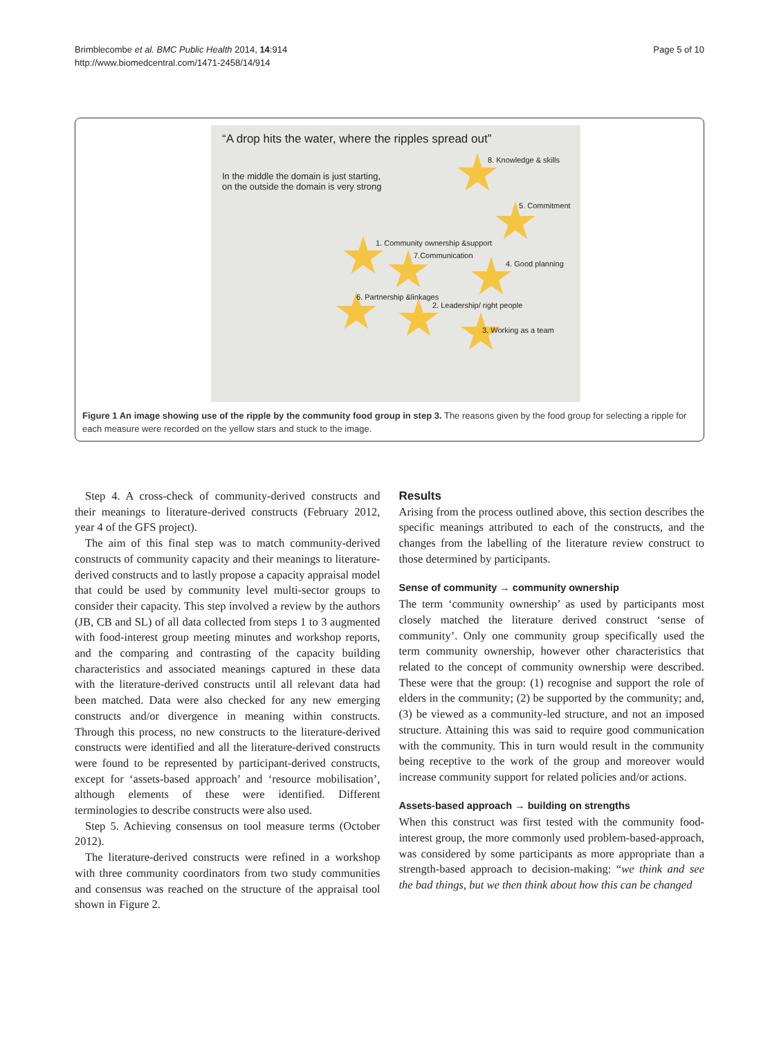Brimblecombe et al. BMC Public Health 2014, 14:914
http://www.biomedcentral.com/1471-2458/14/914
Page 5 of 10
“A drop hits the water, where the ripples spread out”
In the middle the domain is just starting,
on the outside the domain is very strong
8. Knowledge & skills
5. Commitment
1. Community ownership &support
7.Communication
4. Good planning
6. Partnership &linkages
2. Leadership/ right people
3. Working as a team
Figure 1 An image showing use of the ripple by the community food group in step 3. The reasons given by the food group for selecting a ripple for each measure were recorded on the yellow stars and stuck to the image.
Step 4. A cross-check of community-derived constructs and their meanings to literature-derived constructs (February 2012, year 4 of the GFS project).
The aim of this final step was to match community-derived constructs of community capacity and their meanings to literature-derived constructs and to lastly propose a capacity appraisal model that could be used by community level multi-sector groups to consider their capacity. This step involved a review by the authors (JB, CB and SL) of all data collected from steps 1 to 3 augmented with food-interest group meeting minutes and workshop reports, and the comparing and contrasting of the capacity building characteristics and associated meanings captured in these data with the literature-derived constructs until all relevant data had been matched. Data were also checked for any new emerging constructs and/or divergence in meaning within constructs. Through this process, no new constructs to the literature-derived constructs were identified and all the literature-derived constructs were found to be represented by participant-derived constructs, except for ‘assets-based approach’ and ‘resource mobilisation’, although elements of these were identified. Different terminologies to describe constructs were also used.
Step 5. Achieving consensus on tool measure terms (October 2012).
The literature-derived constructs were refined in a workshop with three community coordinators from two study communities and consensus was reached on the structure of the appraisal tool shown in Figure 2.
Results
Arising from the process outlined above, this section describes the specific meanings attributed to each of the constructs, and the changes from the labelling of the literature review construct to those determined by participants.
Sense of community → community ownership
The term ‘community ownership’ as used by participants most closely matched the literature derived construct ‘sense of community’. Only one community group specifically used the term community ownership, however other characteristics that related to the concept of community ownership were described. These were that the group: (1) recognise and support the role of elders in the community; (2) be supported by the community; and, (3) be viewed as a community-led structure, and not an imposed structure. Attaining this was said to require good communication with the community. This in turn would result in the community being receptive to the work of the group and moreover would increase community support for related policies and/or actions.
Assets-based approach → building on strengths
When this construct was first tested with the community food-interest group, the more commonly used problem-based-approach, was considered by some participants as more appropriate than a strength-based approach to decision-making: “we think and see the bad things, but we then think about how this can be changed